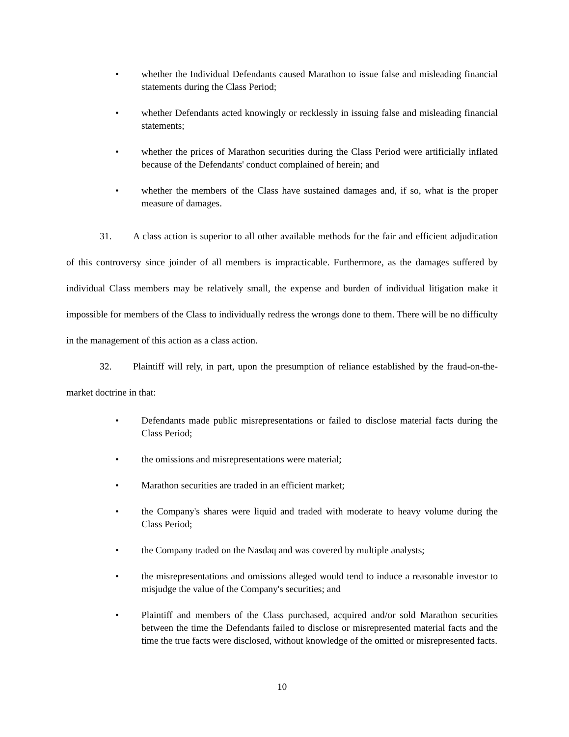• whether the Individual Defendants caused Marathon to issue false and misleading financial statements during the Class Period;
• whether Defendants acted knowingly or recklessly in issuing false and misleading financial statements;
• whether the prices of Marathon securities during the Class Period were artificially inflated because of the Defendants' conduct complained of herein; and
• whether the members of the Class have sustained damages and, if so, what is the proper measure of damages.
31. A class action is superior to all other available methods for the fair and efficient adjudication of this controversy since joinder of all members is impracticable. Furthermore, as the damages suffered by individual Class members may be relatively small, the expense and burden of individual litigation make it impossible for members of the Class to individually redress the wrongs done to them. There will be no difficulty in the management of this action as a class action.
32. Plaintiff will rely, in part, upon the presumption of reliance established by the fraud-on-the-market doctrine in that:
• Defendants made public misrepresentations or failed to disclose material facts during the Class Period;
• the omissions and misrepresentations were material;
• Marathon securities are traded in an efficient market;
• the Company's shares were liquid and traded with moderate to heavy volume during the Class Period;
• the Company traded on the Nasdaq and was covered by multiple analysts;
• the misrepresentations and omissions alleged would tend to induce a reasonable investor to misjudge the value of the Company's securities; and
• Plaintiff and members of the Class purchased, acquired and/or sold Marathon securities between the time the Defendants failed to disclose or misrepresented material facts and the time the true facts were disclosed, without knowledge of the omitted or misrepresented facts.
10